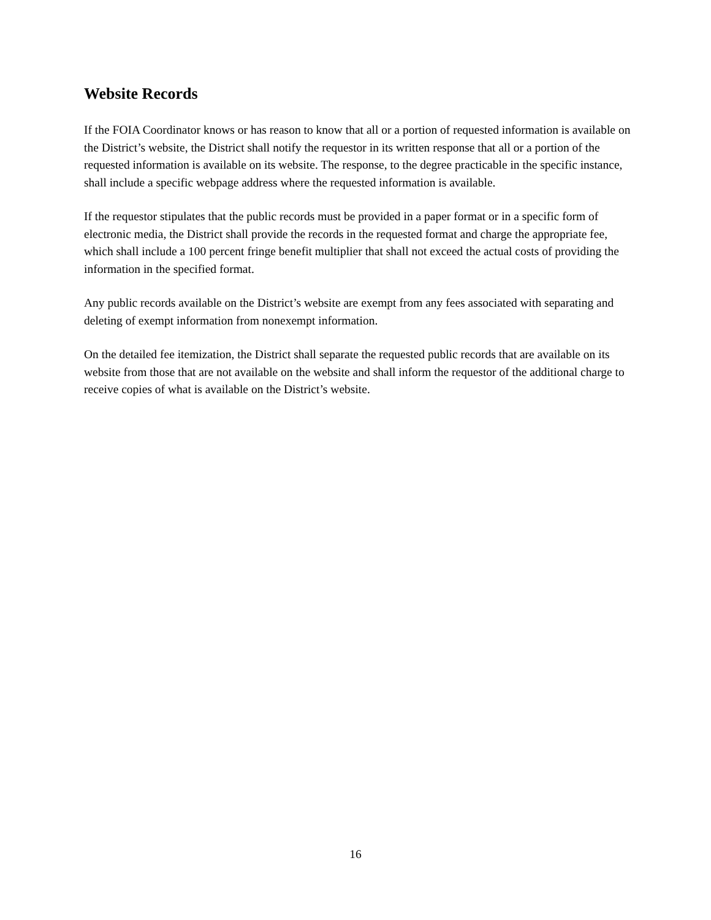Website Records
If the FOIA Coordinator knows or has reason to know that all or a portion of requested information is available on the District’s website, the District shall notify the requestor in its written response that all or a portion of the requested information is available on its website. The response, to the degree practicable in the specific instance, shall include a specific webpage address where the requested information is available.
If the requestor stipulates that the public records must be provided in a paper format or in a specific form of electronic media, the District shall provide the records in the requested format and charge the appropriate fee, which shall include a 100 percent fringe benefit multiplier that shall not exceed the actual costs of providing the information in the specified format.
Any public records available on the District’s website are exempt from any fees associated with separating and deleting of exempt information from nonexempt information.
On the detailed fee itemization, the District shall separate the requested public records that are available on its website from those that are not available on the website and shall inform the requestor of the additional charge to receive copies of what is available on the District’s website.
16